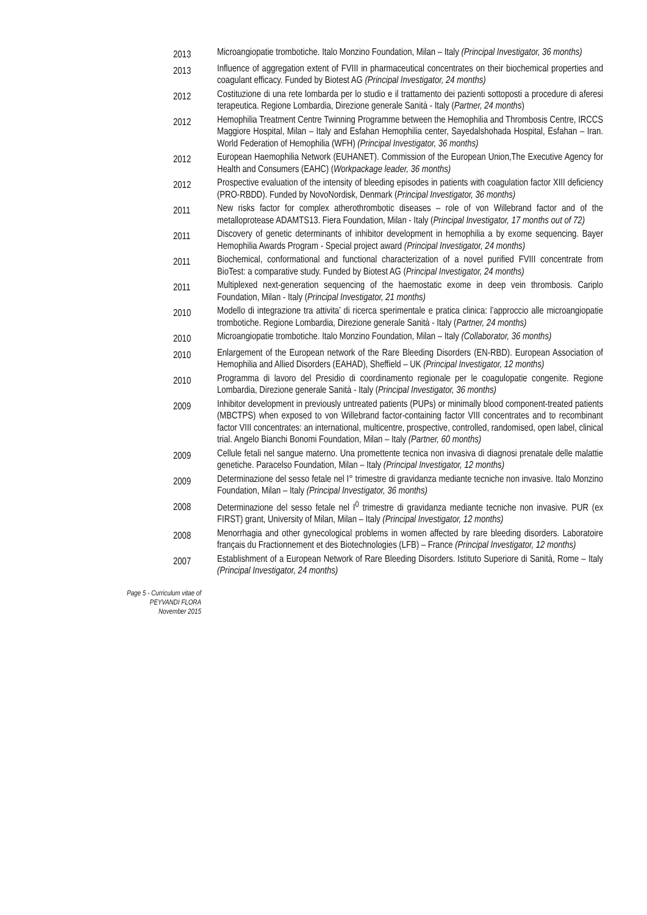2013
Microangiopatie trombotiche. Italo Monzino Foundation, Milan – Italy (Principal Investigator, 36 months)
2013
Influence of aggregation extent of FVIII in pharmaceutical concentrates on their biochemical properties and coagulant efficacy. Funded by Biotest AG (Principal Investigator, 24 months)
2012
Costituzione di una rete lombarda per lo studio e il trattamento dei pazienti sottoposti a procedure di aferesi terapeutica. Regione Lombardia, Direzione generale Sanità - Italy (Partner, 24 months)
2012
Hemophilia Treatment Centre Twinning Programme between the Hemophilia and Thrombosis Centre, IRCCS Maggiore Hospital, Milan – Italy and Esfahan Hemophilia center, Sayedalshohada Hospital, Esfahan – Iran. World Federation of Hemophilia (WFH) (Principal Investigator, 36 months)
2012
European Haemophilia Network (EUHANET). Commission of the European Union,The Executive Agency for Health and Consumers (EAHC) (Workpackage leader, 36 months)
2012
Prospective evaluation of the intensity of bleeding episodes in patients with coagulation factor XIII deficiency (PRO-RBDD). Funded by NovoNordisk, Denmark (Principal Investigator, 36 months)
2011
New risks factor for complex atherothrombotic diseases – role of von Willebrand factor and of the metalloprotease ADAMTS13. Fiera Foundation, Milan - Italy (Principal Investigator, 17 months out of 72)
2011
Discovery of genetic determinants of inhibitor development in hemophilia a by exome sequencing. Bayer Hemophilia Awards Program - Special project award (Principal Investigator, 24 months)
2011
Biochemical, conformational and functional characterization of a novel purified FVIII concentrate from BioTest: a comparative study. Funded by Biotest AG (Principal Investigator, 24 months)
2011
Multiplexed next-generation sequencing of the haemostatic exome in deep vein thrombosis. Cariplo Foundation, Milan - Italy (Principal Investigator, 21 months)
2010
Modello di integrazione tra attivita’ di ricerca sperimentale e pratica clinica: l’approccio alle microangiopatie trombotiche. Regione Lombardia, Direzione generale Sanità - Italy (Partner, 24 months)
2010
Microangiopatie trombotiche. Italo Monzino Foundation, Milan – Italy (Collaborator, 36 months)
2010
Enlargement of the European network of the Rare Bleeding Disorders (EN-RBD). European Association of Hemophilia and Allied Disorders (EAHAD), Sheffield – UK (Principal Investigator, 12 months)
2010
Programma di lavoro del Presidio di coordinamento regionale per le coagulopatie congenite. Regione Lombardia, Direzione generale Sanità - Italy (Principal Investigator, 36 months)
2009
Inhibitor development in previously untreated patients (PUPs) or minimally blood component-treated patients (MBCTPS) when exposed to von Willebrand factor-containing factor VIII concentrates and to recombinant factor VIII concentrates: an international, multicentre, prospective, controlled, randomised, open label, clinical trial. Angelo Bianchi Bonomi Foundation, Milan – Italy (Partner, 60 months)
2009
Cellule fetali nel sangue materno. Una promettente tecnica non invasiva di diagnosi prenatale delle malattie genetiche. Paracelso Foundation, Milan – Italy (Principal Investigator, 12 months)
2009
Determinazione del sesso fetale nel I° trimestre di gravidanza mediante tecniche non invasive. Italo Monzino Foundation, Milan – Italy (Principal Investigator, 36 months)
2008
Determinazione del sesso fetale nel I<sup>0</sup> trimestre di gravidanza mediante tecniche non invasive. PUR (ex FIRST) grant, University of Milan, Milan – Italy (Principal Investigator, 12 months)
2008
Menorrhagia and other gynecological problems in women affected by rare bleeding disorders. Laboratoire français du Fractionnement et des Biotechnologies (LFB) – France (Principal Investigator, 12 months)
2007
Establishment of a European Network of Rare Bleeding Disorders. Istituto Superiore di Sanità, Rome – Italy (Principal Investigator, 24 months)
Page 5 - Curriculum vitae of
PEYVANDI FLORA
November 2015